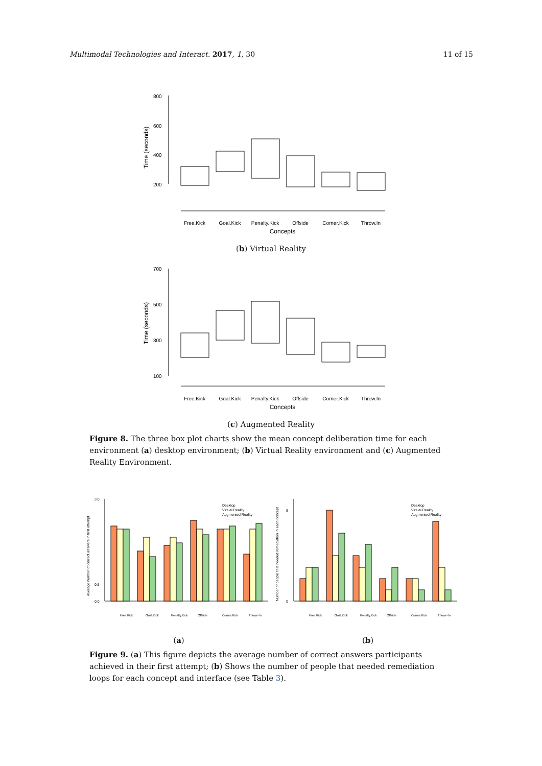Multimodal Technologies and Interact. 2017, 1, 30 11 of 15
Time (seconds)
800
600
400
200
Free.Kick
Goal.Kick
Penalty.Kick
Offside
Corner.Kick
Throw.In
Concepts
(b) Virtual Reality
Time (seconds)
700
500
300
100
Free.Kick
Goal.Kick
Penalty.Kick
Offside
Corner.Kick
Throw.In
Concepts
(c) Augmented Reality
Figure 8. The three box plot charts show the mean concept deliberation time for each environment (a) desktop environment; (b) Virtual Reality environment and (c) Augmented Reality Environment.
Average number of correct answers in first attempt
3.0
0.5
0.0
Desktop
Virtual Reality
Augmented Reality
Free.Kick
Goal.Kick
Penalty.Kick
Offside
Corner.Kick
Throw−In
(a)
Number of people that needed remediation in each concept
8
0
Desktop
Virtual Reality
Augmented Reality
Free.Kick
Goal.Kick
Penalty.Kick
Offside
Corner.Kick
Throw−In
(b)
Figure 9. (a) This figure depicts the average number of correct answers participants achieved in their first attempt; (b) Shows the number of people that needed remediation loops for each concept and interface (see Table 3).